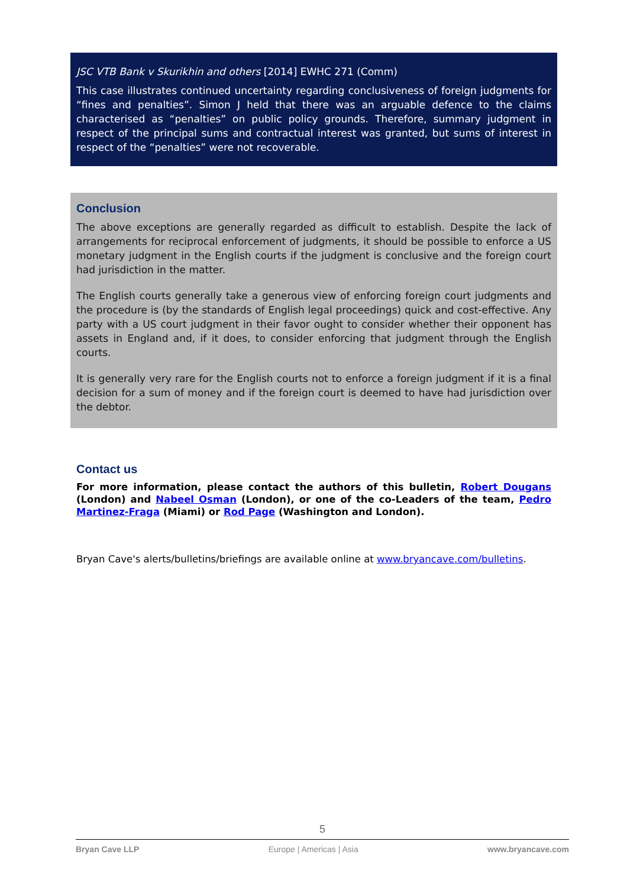JSC VTB Bank v Skurikhin and others [2014] EWHC 271 (Comm)
This case illustrates continued uncertainty regarding conclusiveness of foreign judgments for “fines and penalties”. Simon J held that there was an arguable defence to the claims characterised as “penalties” on public policy grounds. Therefore, summary judgment in respect of the principal sums and contractual interest was granted, but sums of interest in respect of the “penalties” were not recoverable.
Conclusion
The above exceptions are generally regarded as difficult to establish. Despite the lack of arrangements for reciprocal enforcement of judgments, it should be possible to enforce a US monetary judgment in the English courts if the judgment is conclusive and the foreign court had jurisdiction in the matter.
The English courts generally take a generous view of enforcing foreign court judgments and the procedure is (by the standards of English legal proceedings) quick and cost-effective. Any party with a US court judgment in their favor ought to consider whether their opponent has assets in England and, if it does, to consider enforcing that judgment through the English courts.
It is generally very rare for the English courts not to enforce a foreign judgment if it is a final decision for a sum of money and if the foreign court is deemed to have had jurisdiction over the debtor.
Contact us
For more information, please contact the authors of this bulletin, Robert Dougans (London) and Nabeel Osman (London), or one of the co-Leaders of the team, Pedro Martinez-Fraga (Miami) or Rod Page (Washington and London).
Bryan Cave's alerts/bulletins/briefings are available online at www.bryancave.com/bulletins.
5
Bryan Cave LLP Europe | Americas | Asia www.bryancave.com